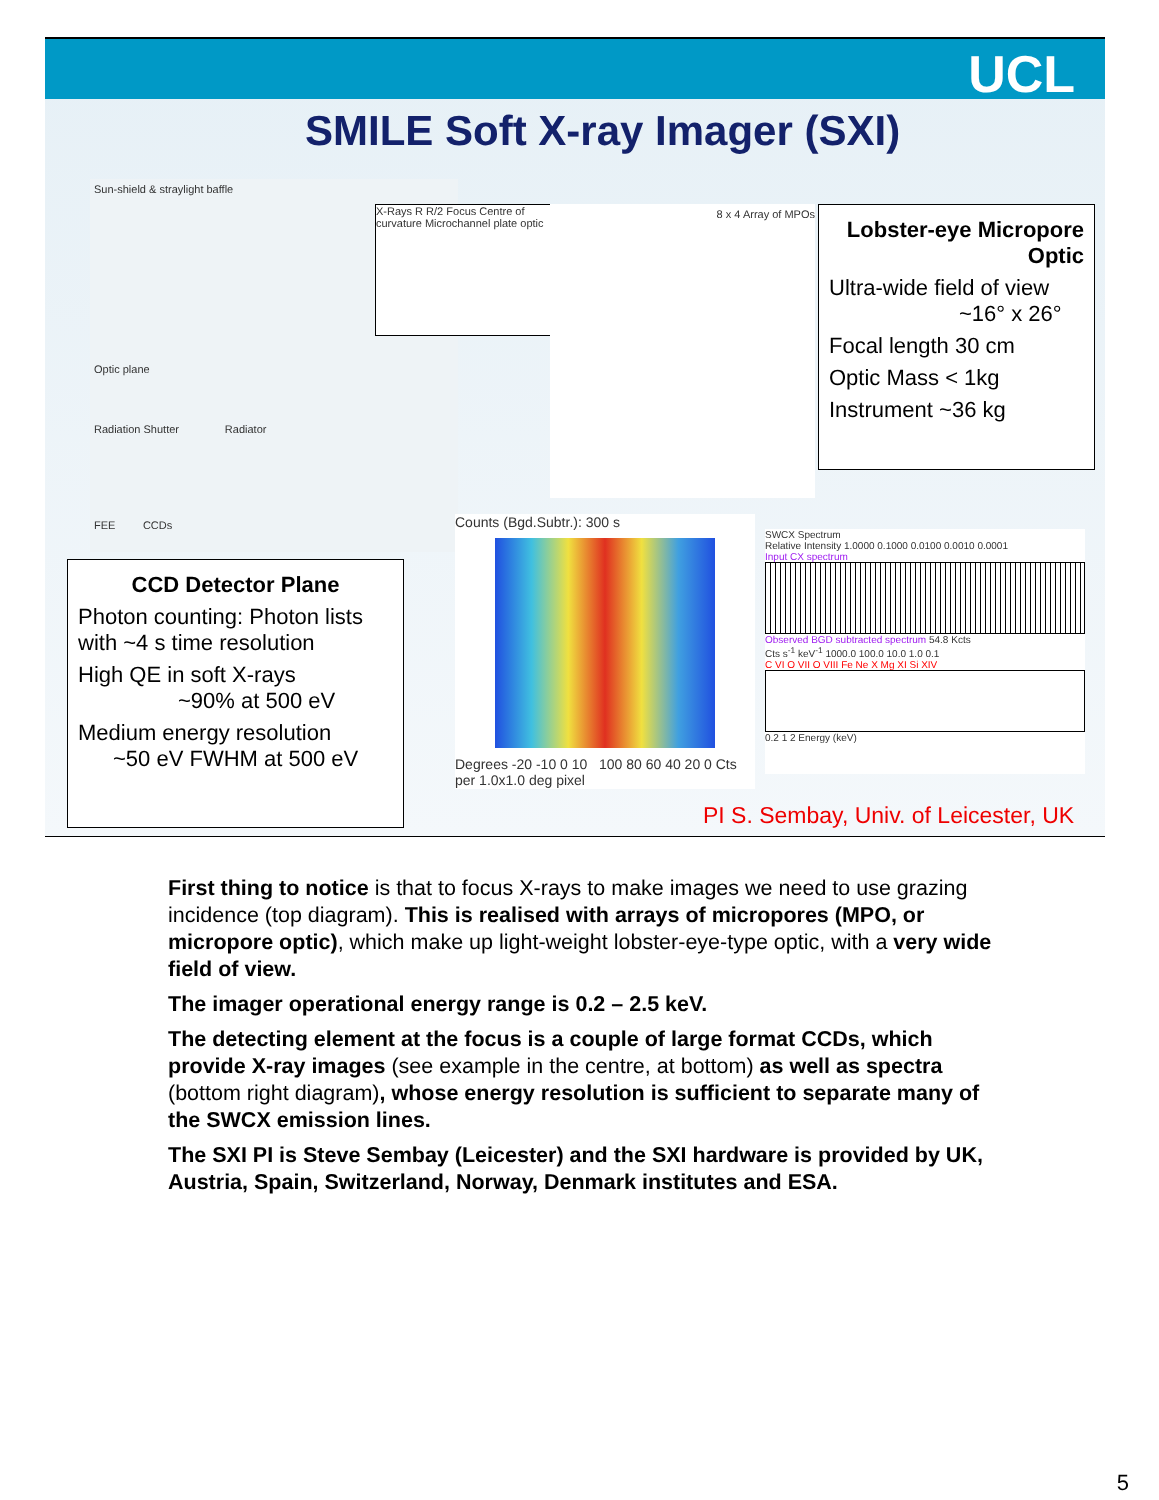UCL
SMILE Soft X-ray Imager (SXI)
Sun-shield & straylight baffle
Optic plane
Radiation Shutter Radiator
FEE CCDs
X-Rays R R/2 Focus Centre of curvature Microchannel plate optic
8 x 4 Array of MPOs
Lobster-eye Micropore Optic
Ultra-wide field of view
~16° x 26°
Focal length 30 cm
Optic Mass < 1kg
Instrument ~36 kg
CCD Detector Plane
Photon counting: Photon lists with ~4 s time resolution
High QE in soft X-rays
~90% at 500 eV
Medium energy resolution
~50 eV FWHM at 500 eV
Counts (Bgd.Subtr.): 300 s
Degrees -20 -10 0 10 100 80 60 40 20 0 Cts per 1.0x1.0 deg pixel
SWCX Spectrum
Relative Intensity 1.0000 0.1000 0.0100 0.0010 0.0001
Input CX spectrum
Observed BGD subtracted spectrum 54.8 Kcts
Cts s<sup>-1</sup> keV<sup>-1</sup> 1000.0 100.0 10.0 1.0 0.1
C VI O VII O VIII Fe Ne X Mg XI Si XIV
0.2 1 2 Energy (keV)
PI S. Sembay, Univ. of Leicester, UK
First thing to notice is that to focus X-rays to make images we need to use grazing incidence (top diagram). This is realised with arrays of micropores (MPO, or micropore optic), which make up light-weight lobster-eye-type optic, with a very wide field of view.
The imager operational energy range is 0.2 – 2.5 keV.
The detecting element at the focus is a couple of large format CCDs, which provide X-ray images (see example in the centre, at bottom) as well as spectra (bottom right diagram), whose energy resolution is sufficient to separate many of the SWCX emission lines.
The SXI PI is Steve Sembay (Leicester) and the SXI hardware is provided by UK, Austria, Spain, Switzerland, Norway, Denmark institutes and ESA.
5